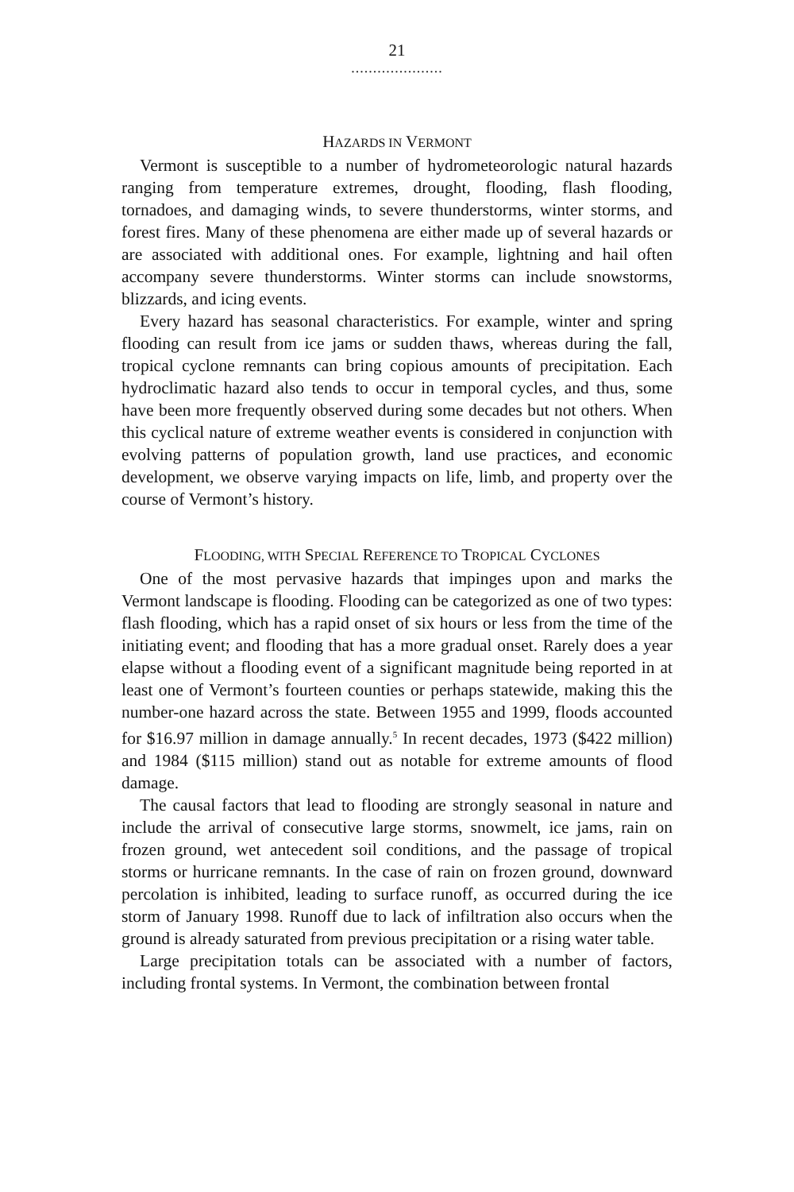21
.....................
HAZARDS IN VERMONT
Vermont is susceptible to a number of hydrometeorologic natural hazards ranging from temperature extremes, drought, flooding, flash flooding, tornadoes, and damaging winds, to severe thunderstorms, winter storms, and forest fires. Many of these phenomena are either made up of several hazards or are associated with additional ones. For example, lightning and hail often accompany severe thunderstorms. Winter storms can include snowstorms, blizzards, and icing events.
Every hazard has seasonal characteristics. For example, winter and spring flooding can result from ice jams or sudden thaws, whereas during the fall, tropical cyclone remnants can bring copious amounts of precipitation. Each hydroclimatic hazard also tends to occur in temporal cycles, and thus, some have been more frequently observed during some decades but not others. When this cyclical nature of extreme weather events is considered in conjunction with evolving patterns of population growth, land use practices, and economic development, we observe varying impacts on life, limb, and property over the course of Vermont’s history.
FLOODING, WITH SPECIAL REFERENCE TO TROPICAL CYCLONES
One of the most pervasive hazards that impinges upon and marks the Vermont landscape is flooding. Flooding can be categorized as one of two types: flash flooding, which has a rapid onset of six hours or less from the time of the initiating event; and flooding that has a more gradual onset. Rarely does a year elapse without a flooding event of a significant magnitude being reported in at least one of Vermont’s fourteen counties or perhaps statewide, making this the number-one hazard across the state. Between 1955 and 1999, floods accounted for $16.97 million in damage annually.<sup>5</sup> In recent decades, 1973 ($422 million) and 1984 ($115 million) stand out as notable for extreme amounts of flood damage.
The causal factors that lead to flooding are strongly seasonal in nature and include the arrival of consecutive large storms, snowmelt, ice jams, rain on frozen ground, wet antecedent soil conditions, and the passage of tropical storms or hurricane remnants. In the case of rain on frozen ground, downward percolation is inhibited, leading to surface runoff, as occurred during the ice storm of January 1998. Runoff due to lack of infiltration also occurs when the ground is already saturated from previous precipitation or a rising water table.
Large precipitation totals can be associated with a number of factors, including frontal systems. In Vermont, the combination between frontal